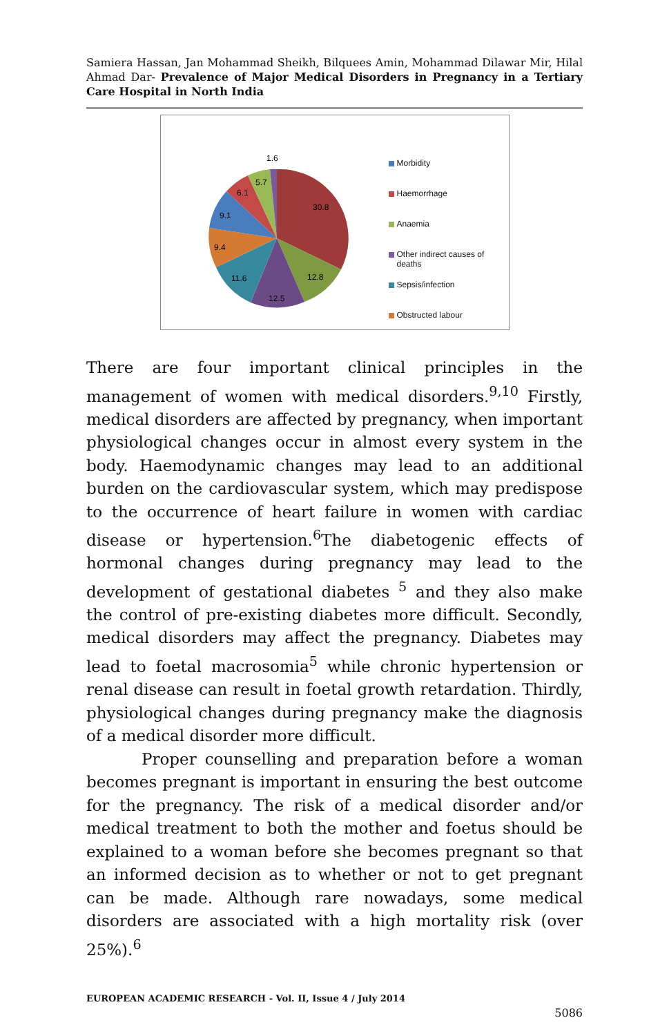Samiera Hassan, Jan Mohammad Sheikh, Bilquees Amin, Mohammad Dilawar Mir, Hilal Ahmad Dar- Prevalence of Major Medical Disorders in Pregnancy in a Tertiary Care Hospital in North India
1.6
5.7
6.1
30.8
9.1
9.4
12.8
11.6
12.5
Morbidity
Haemorrhage
Anaemia
Other indirect causes of
deaths
Sepsis/infection
Obstructed labour
There are four important clinical principles in the management of women with medical disorders.<sup>9,10</sup> Firstly, medical disorders are affected by pregnancy, when important physiological changes occur in almost every system in the body. Haemodynamic changes may lead to an additional burden on the cardiovascular system, which may predispose to the occurrence of heart failure in women with cardiac disease or hypertension.<sup>6</sup>The diabetogenic effects of hormonal changes during pregnancy may lead to the development of gestational diabetes <sup>5</sup> and they also make the control of pre-existing diabetes more difficult. Secondly, medical disorders may affect the pregnancy. Diabetes may lead to foetal macrosomia<sup>5</sup> while chronic hypertension or renal disease can result in foetal growth retardation. Thirdly, physiological changes during pregnancy make the diagnosis of a medical disorder more difficult.
Proper counselling and preparation before a woman becomes pregnant is important in ensuring the best outcome for the pregnancy. The risk of a medical disorder and/or medical treatment to both the mother and foetus should be explained to a woman before she becomes pregnant so that an informed decision as to whether or not to get pregnant can be made. Although rare nowadays, some medical disorders are associated with a high mortality risk (over 25%).<sup>6</sup>
EUROPEAN ACADEMIC RESEARCH - Vol. II, Issue 4 / July 2014
5086